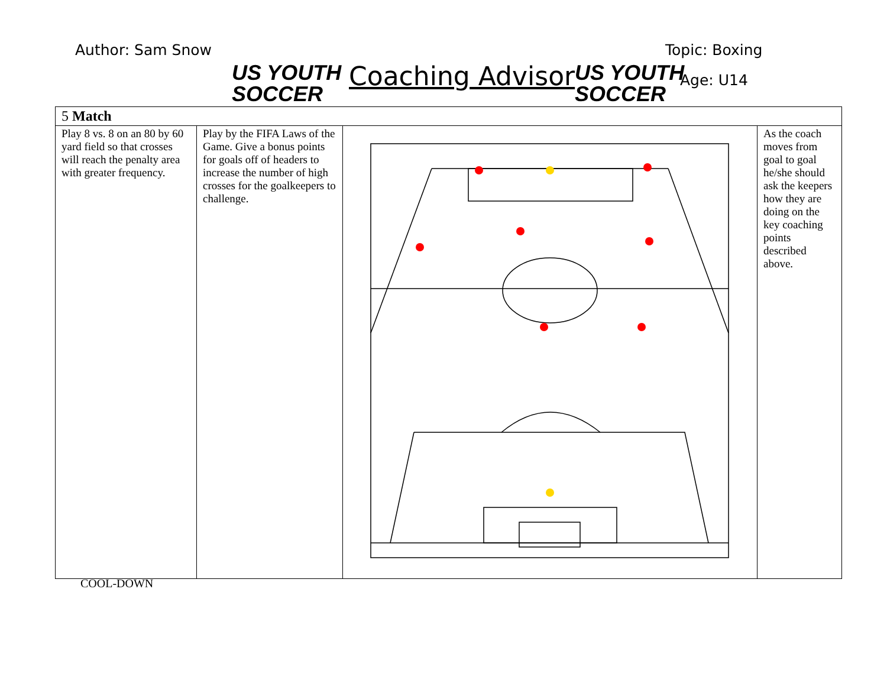Author: Sam Snow
US YOUTH
SOCCER
Coaching Advisor
US YOUTH
SOCCER
Topic: Boxing
Age: U14
| 5 Match | | | |
| --- | --- | --- | --- |
| Play 8 vs. 8 on an 80 by 60 yard field so that crosses will reach the penalty area with greater frequency. | Play by the FIFA Laws of the Game. Give a bonus points for goals off of headers to increase the number of high crosses for the goalkeepers to challenge. | | As the coach moves from goal to goal he/she should ask the keepers how they are doing on the key coaching points described above. |
COOL-DOWN